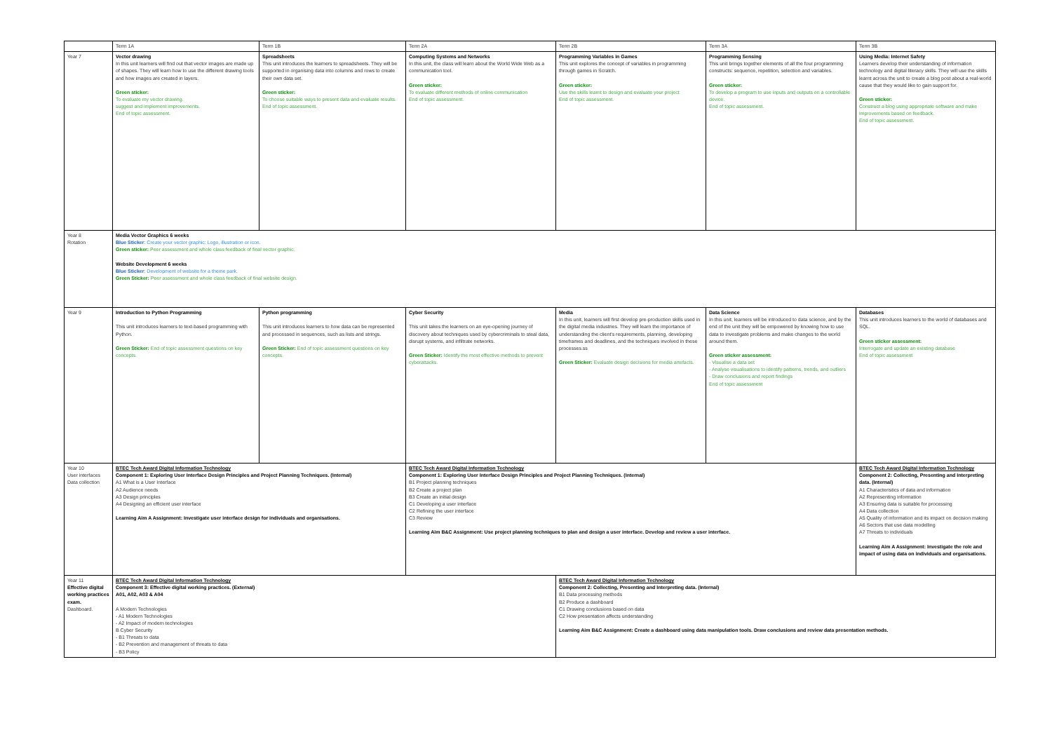| | Term 1A | Term 1B | Term 2A | Term 2B | Term 3A | Term 3B |
| --- | --- | --- | --- | --- | --- | --- |
| Year 7 | Vector drawing In this unit learners will find out that vector images are made up of shapes. They will learn how to use the different drawing tools and how images are created in layers. Green sticker: To evaluate my vector drawing. suggest and implement improvements. End of topic assessment. | Spreadsheets This unit introduces the learners to spreadsheets. They will be supported in organising data into columns and rows to create their own data set. Green sticker: To choose suitable ways to present data and evaluate results. End of topic assessment. | Computing Systems and Networks In this unit, the class will learn about the World Wide Web as a communication tool. Green sticker: To evaluate different methods of online communication End of topic assessment. | Programming Variables in Games This unit explores the concept of variables in programming through games in Scratch. Green sticker: Use the skills learnt to design and evaluate your project End of topic assessment. | Programming Sensing This unit brings together elements of all the four programming constructs: sequence, repetition, selection and variables. Green sticker: To develop a program to use inputs and outputs on a controllable device. End of topic assessment. | Using Media: Internet Safety Learners develop their understanding of information technology and digital literacy skills. They will use the skills learnt across the unit to create a blog post about a real-world cause that they would like to gain support for. Green sticker: Construct a blog using appropriate software and make improvements based on feedback. End of topic assessment. |
| Year 8 Rotation | Media Vector Graphics 6 weeks Blue Sticker : Create your vector graphic: Logo, illustration or icon. Green sticker: Peer assessment and whole class feedback of final vector graphic. Website Development 6 weeks Blue Sticker : Development of website for a theme park. Green Sticker: Peer assessment and whole class feedback of final website design. | | | | | |
| Year 9 | Introduction to Python Programming This unit introduces learners to text-based programming with Python. Green Sticker: End of topic assessment questions on key concepts. | Python programming This unit introduces learners to how data can be represented and processed in sequences, such as lists and strings. Green Sticker: End of topic assessment questions on key concepts. | Cyber Security This unit takes the learners on an eye-opening journey of discovery about techniques used by cybercriminals to steal data, disrupt systems, and infiltrate networks. Green Sticker: Identify the most effective methods to prevent cyberattacks. | Media In this unit, learners will first develop pre-production skills used in the digital media industries. They will learn the importance of understanding the client's requirements, planning, developing timeframes and deadlines, and the techniques involved in these processes.ss Green Sticker: Evaluate design decisions for media artefacts. | Data Science In this unit, learners will be introduced to data science, and by the end of the unit they will be empowered by knowing how to use data to investigate problems and make changes to the world around them. Green sticker assessment: - Visualise a data set - Analyse visualisations to identify patterns, trends, and outliers - Draw conclusions and report findings End of topic assessment | Databases This unit introduces learners to the world of databases and SQL. Green sticker assessment: Interrogate and update an existing database End of topic assessment |
| Year 10 User interfaces Data collection | BTEC Tech Award Digital Information Technology Component 1: Exploring User Interface Design Principles and Project Planning Techniques. (Internal) A1 What is a User Interface A2 Audience needs A3 Design principles A4 Designing an efficient user interface Learning Aim A Assignment: Investigate user interface design for individuals and organisations. | | BTEC Tech Award Digital Information Technology Component 1: Exploring User Interface Design Principles and Project Planning Techniques. (Internal) B1 Project planning techniques B2 Create a project plan B3 Create an initial design C1 Developing a user interface C2 Refining the user interface C3 Review Learning Aim B&C Assignment: Use project planning techniques to plan and design a user interface. Develop and review a user interface. | | | BTEC Tech Award Digital Information Technology Component 2: Collecting, Presenting and Interpreting data. (Internal) A1 Characteristics of data and information A2 Representing information A3 Ensuring data is suitable for processing A4 Data collection A5 Quality of information and its impact on decision making A6 Sectors that use data modelling A7 Threats to individuals Learning Aim A Assignment: Investigate the role and impact of using data on individuals and organisations. |
| Year 11 Effective digital working practices exam. Dashboard. | BTEC Tech Award Digital Information Technology Component 3: Effective digital working practices. (External) A01, A02, A03 & A04 A Modern Technologies - A1 Modern Technologies - A2 Impact of modern technologies B Cyber Security - B1 Threats to data - B2 Prevention and management of threats to data - B3 Policy | | | BTEC Tech Award Digital Information Technology Component 2: Collecting, Presenting and Interpreting data. (Internal) B1 Data processing methods B2 Produce a dashboard C1 Drawing conclusions based on data C2 How presentation affects understanding Learning Aim B&C Assignment: Create a dashboard using data manipulation tools. Draw conclusions and review data presentation methods. | | |